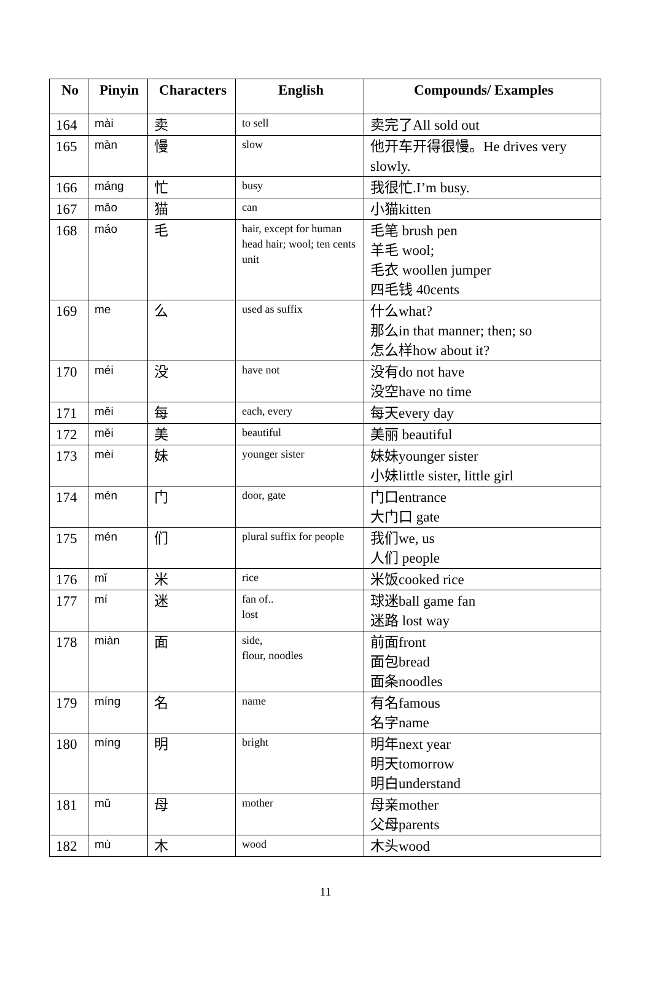| No | Pinyin | Characters | English | Compounds/ Examples |
| --- | --- | --- | --- | --- |
| 164 | mài | 卖 | to sell | 卖完了All sold out |
| 165 | màn | 慢 | slow | 他开车开得很慢。He drives very slowly. |
| 166 | máng | 忙 | busy | 我很忙.I’m busy. |
| 167 | māo | 猫 | can | 小猫kitten |
| 168 | máo | 毛 | hair, except for human head hair; wool; ten cents unit | 毛笔 brush pen 羊毛 wool; 毛衣 woollen jumper 四毛钱 40cents |
| 169 | me | 么 | used as suffix | 什么what? 那么in that manner; then; so 怎么样how about it? |
| 170 | méi | 没 | have not | 没有do not have 没空have no time |
| 171 | měi | 每 | each, every | 每天every day |
| 172 | měi | 美 | beautiful | 美丽 beautiful |
| 173 | mèi | 妹 | younger sister | 妹妹younger sister 小妹little sister, little girl |
| 174 | mén | 门 | door, gate | 门口entrance 大门口 gate |
| 175 | mén | 们 | plural suffix for people | 我们we, us 人们 people |
| 176 | mǐ | 米 | rice | 米饭cooked rice |
| 177 | mí | 迷 | fan of.. lost | 球迷ball game fan 迷路 lost way |
| 178 | miàn | 面 | side, flour, noodles | 前面front 面包bread 面条noodles |
| 179 | míng | 名 | name | 有名famous 名字name |
| 180 | míng | 明 | bright | 明年next year 明天tomorrow 明白understand |
| 181 | mǔ | 母 | mother | 母亲mother 父母parents |
| 182 | mù | 木 | wood | 木头wood |
11